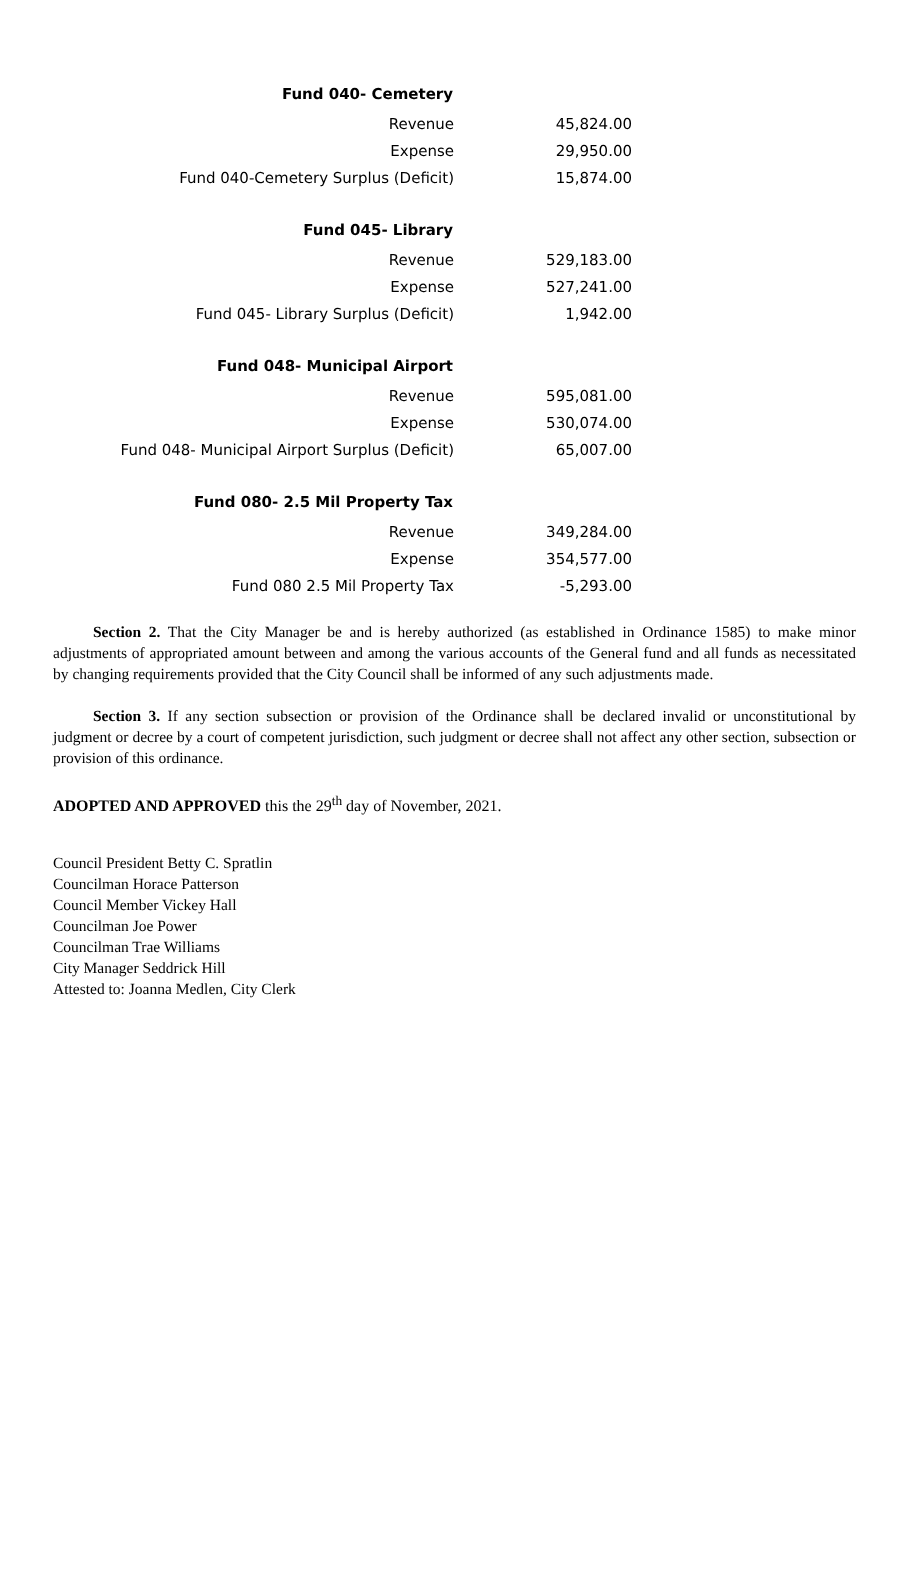| Fund 040- Cemetery | |
| Revenue | 45,824.00 |
| Expense | 29,950.00 |
| Fund 040-Cemetery Surplus (Deficit) | 15,874.00 |
| Fund 045- Library | |
| Revenue | 529,183.00 |
| Expense | 527,241.00 |
| Fund 045- Library Surplus (Deficit) | 1,942.00 |
| Fund 048- Municipal Airport | |
| Revenue | 595,081.00 |
| Expense | 530,074.00 |
| Fund 048- Municipal Airport Surplus (Deficit) | 65,007.00 |
| Fund 080- 2.5 Mil Property Tax | |
| Revenue | 349,284.00 |
| Expense | 354,577.00 |
| Fund 080 2.5 Mil Property Tax | -5,293.00 |
Section 2. That the City Manager be and is hereby authorized (as established in Ordinance 1585) to make minor adjustments of appropriated amount between and among the various accounts of the General fund and all funds as necessitated by changing requirements provided that the City Council shall be informed of any such adjustments made.
Section 3. If any section subsection or provision of the Ordinance shall be declared invalid or unconstitutional by judgment or decree by a court of competent jurisdiction, such judgment or decree shall not affect any other section, subsection or provision of this ordinance.
ADOPTED AND APPROVED this the 29<sup>th</sup> day of November, 2021.
Council President Betty C. Spratlin
Councilman Horace Patterson
Council Member Vickey Hall
Councilman Joe Power
Councilman Trae Williams
City Manager Seddrick Hill
Attested to: Joanna Medlen, City Clerk